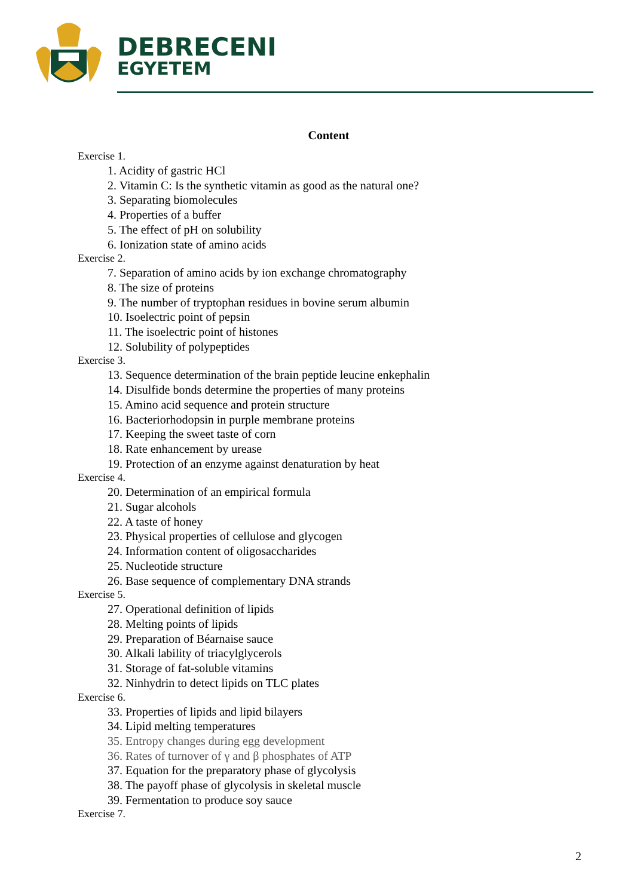DEBRECENI
EGYETEM
Content
Exercise 1.
1. Acidity of gastric HCl
2. Vitamin C: Is the synthetic vitamin as good as the natural one?
3. Separating biomolecules
4. Properties of a buffer
5. The effect of pH on solubility
6. Ionization state of amino acids
Exercise 2.
7. Separation of amino acids by ion exchange chromatography
8. The size of proteins
9. The number of tryptophan residues in bovine serum albumin
10. Isoelectric point of pepsin
11. The isoelectric point of histones
12. Solubility of polypeptides
Exercise 3.
13. Sequence determination of the brain peptide leucine enkephalin
14. Disulfide bonds determine the properties of many proteins
15. Amino acid sequence and protein structure
16. Bacteriorhodopsin in purple membrane proteins
17. Keeping the sweet taste of corn
18. Rate enhancement by urease
19. Protection of an enzyme against denaturation by heat
Exercise 4.
20. Determination of an empirical formula
21. Sugar alcohols
22. A taste of honey
23. Physical properties of cellulose and glycogen
24. Information content of oligosaccharides
25. Nucleotide structure
26. Base sequence of complementary DNA strands
Exercise 5.
27. Operational definition of lipids
28. Melting points of lipids
29. Preparation of Béarnaise sauce
30. Alkali lability of triacylglycerols
31. Storage of fat-soluble vitamins
32. Ninhydrin to detect lipids on TLC plates
Exercise 6.
33. Properties of lipids and lipid bilayers
34. Lipid melting temperatures
35. Entropy changes during egg development
36. Rates of turnover of γ and β phosphates of ATP
37. Equation for the preparatory phase of glycolysis
38. The payoff phase of glycolysis in skeletal muscle
39. Fermentation to produce soy sauce
Exercise 7.
2